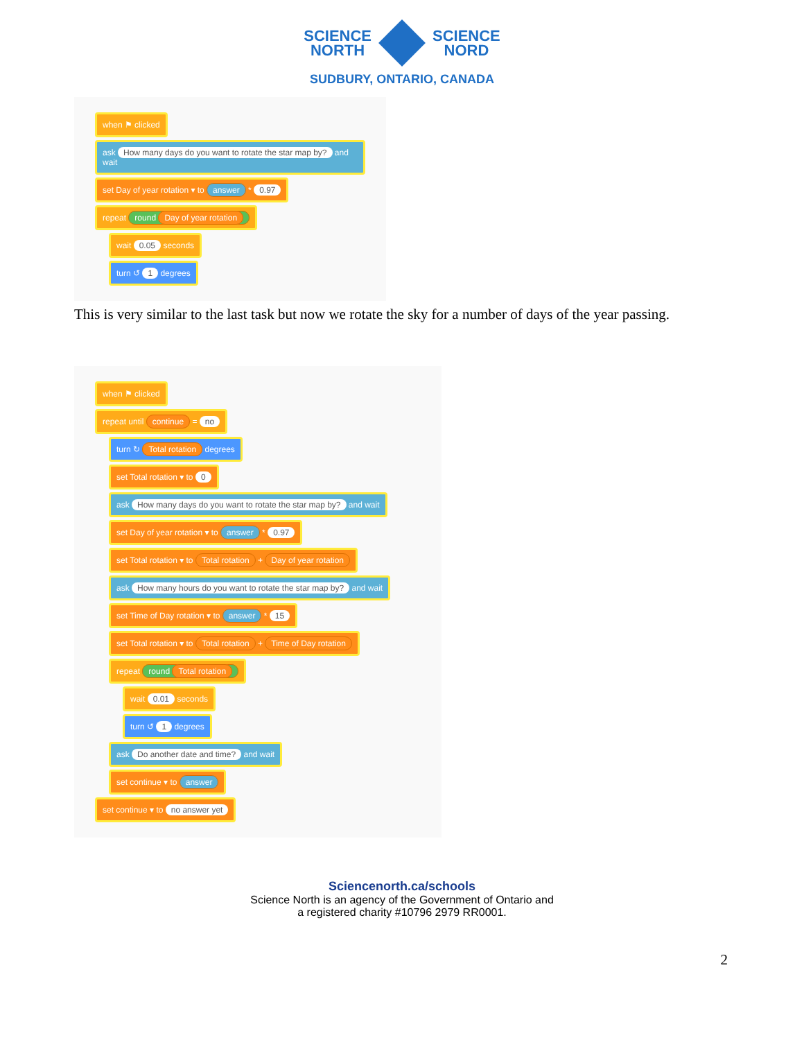SCIENCE
NORTH
SCIENCE
NORD
SUDBURY, ONTARIO, CANADA
when ⚑ clicked
ask How many days do you want to rotate the star map by? and wait
set Day of year rotation ▾ to answer * 0.97
repeat round Day of year rotation
wait 0.05 seconds
turn ↺ 1 degrees
This is very similar to the last task but now we rotate the sky for a number of days of the year passing.
when ⚑ clicked
repeat until continue = no
turn ↻ Total rotation degrees
set Total rotation ▾ to 0
ask How many days do you want to rotate the star map by? and wait
set Day of year rotation ▾ to answer * 0.97
set Total rotation ▾ to Total rotation + Day of year rotation
ask How many hours do you want to rotate the star map by? and wait
set Time of Day rotation ▾ to answer * 15
set Total rotation ▾ to Total rotation + Time of Day rotation
repeat round Total rotation
wait 0.01 seconds
turn ↺ 1 degrees
ask Do another date and time? and wait
set continue ▾ to answer
set continue ▾ to no answer yet
Sciencenorth.ca/schools
Science North is an agency of the Government of Ontario and
a registered charity #10796 2979 RR0001.
2